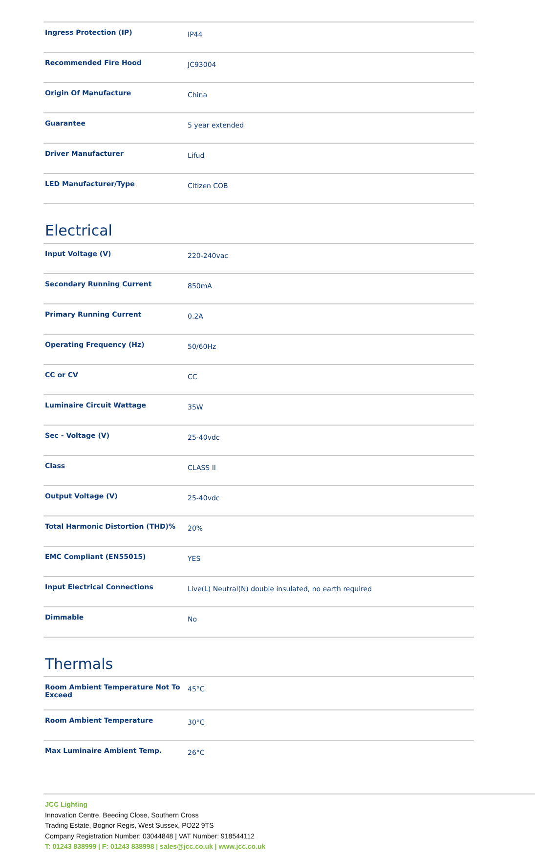| Ingress Protection (IP) | IP44 |
| Recommended Fire Hood | JC93004 |
| Origin Of Manufacture | China |
| Guarantee | 5 year extended |
| Driver Manufacturer | Lifud |
| LED Manufacturer/Type | Citizen COB |
Electrical
| Input Voltage (V) | 220-240vac |
| Secondary Running Current | 850mA |
| Primary Running Current | 0.2A |
| Operating Frequency (Hz) | 50/60Hz |
| CC or CV | CC |
| Luminaire Circuit Wattage | 35W |
| Sec - Voltage (V) | 25-40vdc |
| Class | CLASS II |
| Output Voltage (V) | 25-40vdc |
| Total Harmonic Distortion (THD)% | 20% |
| EMC Compliant (EN55015) | YES |
| Input Electrical Connections | Live(L) Neutral(N) double insulated, no earth required |
| Dimmable | No |
Thermals
| Room Ambient Temperature Not To Exceed | 45°C |
| Room Ambient Temperature | 30°C |
| Max Luminaire Ambient Temp. | 26°C |
JCC Lighting
Innovation Centre, Beeding Close, Southern Cross
Trading Estate, Bognor Regis, West Sussex, PO22 9TS
Company Registration Number: 03044848 | VAT Number: 918544112
T: 01243 838999 | F: 01243 838998 | sales@jcc.co.uk | www.jcc.co.uk